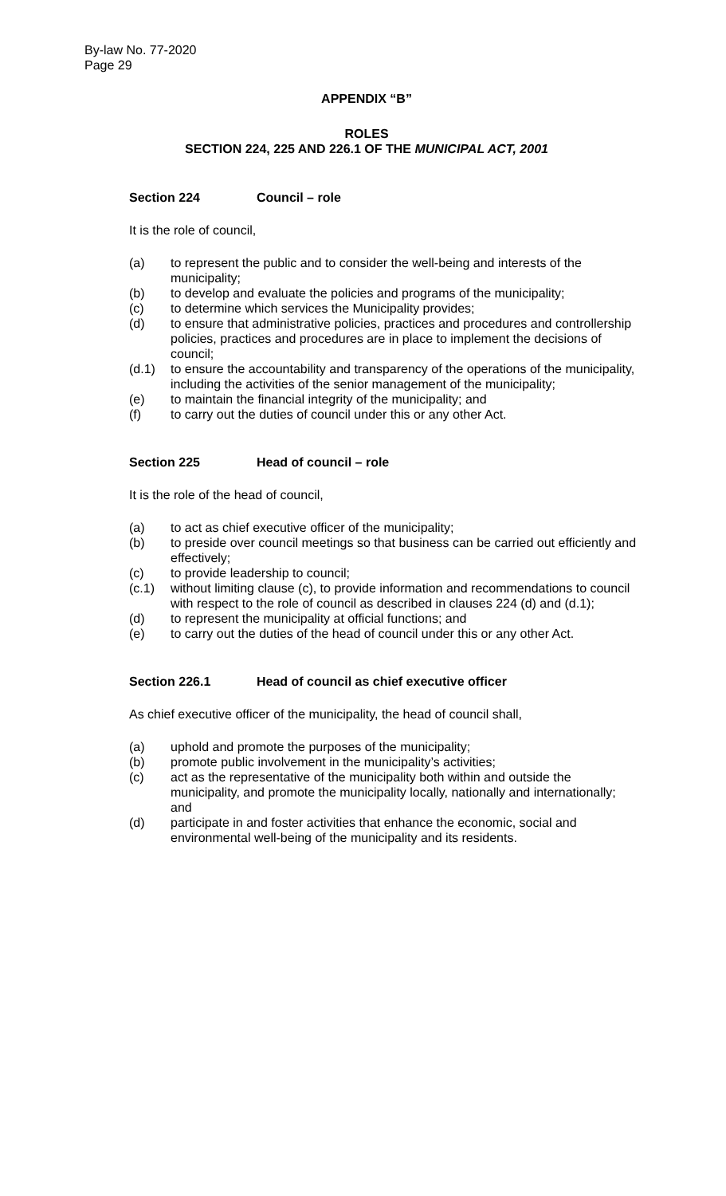By-law No. 77-2020
Page 29
APPENDIX “B”
ROLES
SECTION 224, 225 AND 226.1 OF THE MUNICIPAL ACT, 2001
Section 224 Council – role
It is the role of council,
(a) to represent the public and to consider the well-being and interests of the municipality;
(b) to develop and evaluate the policies and programs of the municipality;
(c) to determine which services the Municipality provides;
(d) to ensure that administrative policies, practices and procedures and controllership policies, practices and procedures are in place to implement the decisions of council;
(d.1) to ensure the accountability and transparency of the operations of the municipality, including the activities of the senior management of the municipality;
(e) to maintain the financial integrity of the municipality; and
(f) to carry out the duties of council under this or any other Act.
Section 225 Head of council – role
It is the role of the head of council,
(a) to act as chief executive officer of the municipality;
(b) to preside over council meetings so that business can be carried out efficiently and effectively;
(c) to provide leadership to council;
(c.1) without limiting clause (c), to provide information and recommendations to council with respect to the role of council as described in clauses 224 (d) and (d.1);
(d) to represent the municipality at official functions; and
(e) to carry out the duties of the head of council under this or any other Act.
Section 226.1 Head of council as chief executive officer
As chief executive officer of the municipality, the head of council shall,
(a) uphold and promote the purposes of the municipality;
(b) promote public involvement in the municipality’s activities;
(c) act as the representative of the municipality both within and outside the municipality, and promote the municipality locally, nationally and internationally; and
(d) participate in and foster activities that enhance the economic, social and environmental well-being of the municipality and its residents.